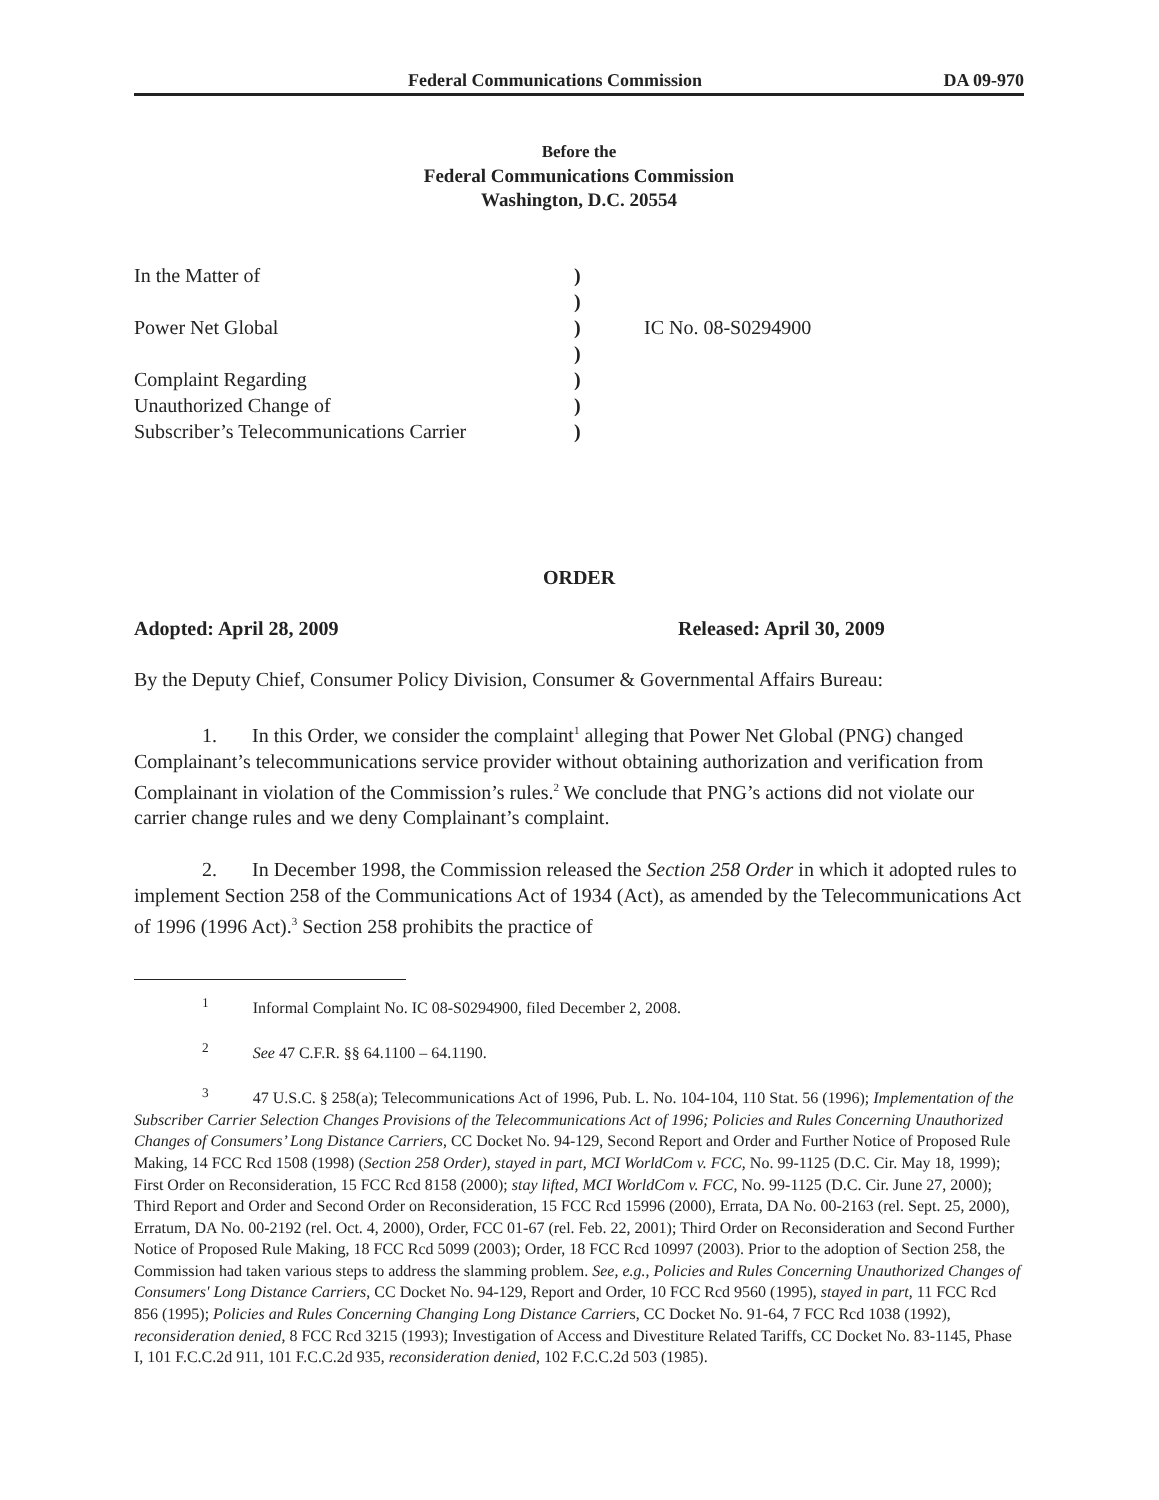Federal Communications Commission DA 09-970
Before the
Federal Communications Commission
Washington, D.C. 20554
| In the Matter of | ) | |
| | ) | |
| Power Net Global | ) | IC No. 08-S0294900 |
| | ) | |
| Complaint Regarding | ) | |
| Unauthorized Change of | ) | |
| Subscriber’s Telecommunications Carrier | ) | |
ORDER
Adopted: April 28, 2009 Released: April 30, 2009
By the Deputy Chief, Consumer Policy Division, Consumer & Governmental Affairs Bureau:
1. In this Order, we consider the complaint<sup>1</sup> alleging that Power Net Global (PNG) changed Complainant’s telecommunications service provider without obtaining authorization and verification from Complainant in violation of the Commission’s rules.<sup>2</sup> We conclude that PNG’s actions did not violate our carrier change rules and we deny Complainant’s complaint.
2. In December 1998, the Commission released the Section 258 Order in which it adopted rules to implement Section 258 of the Communications Act of 1934 (Act), as amended by the Telecommunications Act of 1996 (1996 Act).<sup>3</sup> Section 258 prohibits the practice of
<sup>1</sup> Informal Complaint No. IC 08-S0294900, filed December 2, 2008.
<sup>2</sup> See 47 C.F.R. §§ 64.1100 – 64.1190.
<sup>3</sup> 47 U.S.C. § 258(a); Telecommunications Act of 1996, Pub. L. No. 104-104, 110 Stat. 56 (1996); Implementation of the Subscriber Carrier Selection Changes Provisions of the Telecommunications Act of 1996; Policies and Rules Concerning Unauthorized Changes of Consumers’ Long Distance Carriers, CC Docket No. 94-129, Second Report and Order and Further Notice of Proposed Rule Making, 14 FCC Rcd 1508 (1998) (Section 258 Order), stayed in part, MCI WorldCom v. FCC, No. 99-1125 (D.C. Cir. May 18, 1999); First Order on Reconsideration, 15 FCC Rcd 8158 (2000); stay lifted, MCI WorldCom v. FCC, No. 99-1125 (D.C. Cir. June 27, 2000); Third Report and Order and Second Order on Reconsideration, 15 FCC Rcd 15996 (2000), Errata, DA No. 00-2163 (rel. Sept. 25, 2000), Erratum, DA No. 00-2192 (rel. Oct. 4, 2000), Order, FCC 01-67 (rel. Feb. 22, 2001); Third Order on Reconsideration and Second Further Notice of Proposed Rule Making, 18 FCC Rcd 5099 (2003); Order, 18 FCC Rcd 10997 (2003). Prior to the adoption of Section 258, the Commission had taken various steps to address the slamming problem. See, e.g., Policies and Rules Concerning Unauthorized Changes of Consumers' Long Distance Carriers, CC Docket No. 94-129, Report and Order, 10 FCC Rcd 9560 (1995), stayed in part, 11 FCC Rcd 856 (1995); Policies and Rules Concerning Changing Long Distance Carriers, CC Docket No. 91-64, 7 FCC Rcd 1038 (1992), reconsideration denied, 8 FCC Rcd 3215 (1993); Investigation of Access and Divestiture Related Tariffs, CC Docket No. 83-1145, Phase I, 101 F.C.C.2d 911, 101 F.C.C.2d 935, reconsideration denied, 102 F.C.C.2d 503 (1985).